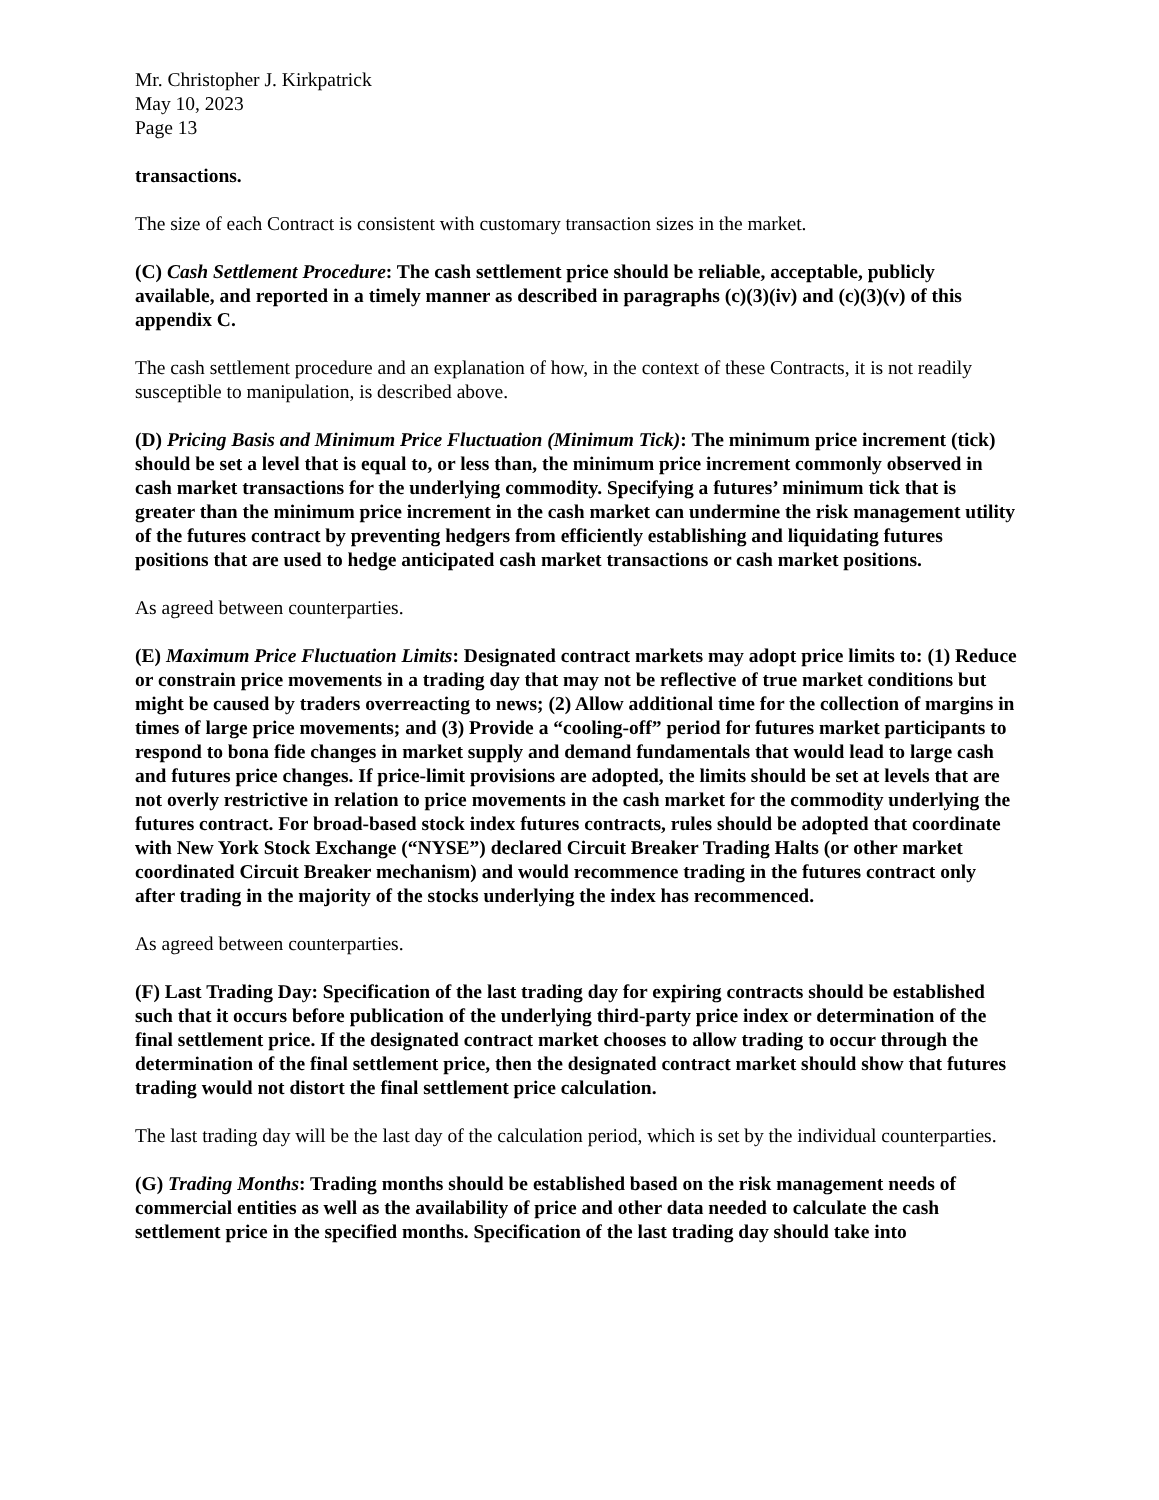Mr. Christopher J. Kirkpatrick
May 10, 2023
Page 13
transactions.
The size of each Contract is consistent with customary transaction sizes in the market.
(C) Cash Settlement Procedure: The cash settlement price should be reliable, acceptable, publicly available, and reported in a timely manner as described in paragraphs (c)(3)(iv) and (c)(3)(v) of this appendix C.
The cash settlement procedure and an explanation of how, in the context of these Contracts, it is not readily susceptible to manipulation, is described above.
(D) Pricing Basis and Minimum Price Fluctuation (Minimum Tick): The minimum price increment (tick) should be set a level that is equal to, or less than, the minimum price increment commonly observed in cash market transactions for the underlying commodity. Specifying a futures’ minimum tick that is greater than the minimum price increment in the cash market can undermine the risk management utility of the futures contract by preventing hedgers from efficiently establishing and liquidating futures positions that are used to hedge anticipated cash market transactions or cash market positions.
As agreed between counterparties.
(E) Maximum Price Fluctuation Limits: Designated contract markets may adopt price limits to: (1) Reduce or constrain price movements in a trading day that may not be reflective of true market conditions but might be caused by traders overreacting to news; (2) Allow additional time for the collection of margins in times of large price movements; and (3) Provide a “cooling-off” period for futures market participants to respond to bona fide changes in market supply and demand fundamentals that would lead to large cash and futures price changes. If price-limit provisions are adopted, the limits should be set at levels that are not overly restrictive in relation to price movements in the cash market for the commodity underlying the futures contract. For broad-based stock index futures contracts, rules should be adopted that coordinate with New York Stock Exchange (“NYSE”) declared Circuit Breaker Trading Halts (or other market coordinated Circuit Breaker mechanism) and would recommence trading in the futures contract only after trading in the majority of the stocks underlying the index has recommenced.
As agreed between counterparties.
(F) Last Trading Day: Specification of the last trading day for expiring contracts should be established such that it occurs before publication of the underlying third-party price index or determination of the final settlement price. If the designated contract market chooses to allow trading to occur through the determination of the final settlement price, then the designated contract market should show that futures trading would not distort the final settlement price calculation.
The last trading day will be the last day of the calculation period, which is set by the individual counterparties.
(G) Trading Months: Trading months should be established based on the risk management needs of commercial entities as well as the availability of price and other data needed to calculate the cash settlement price in the specified months. Specification of the last trading day should take into